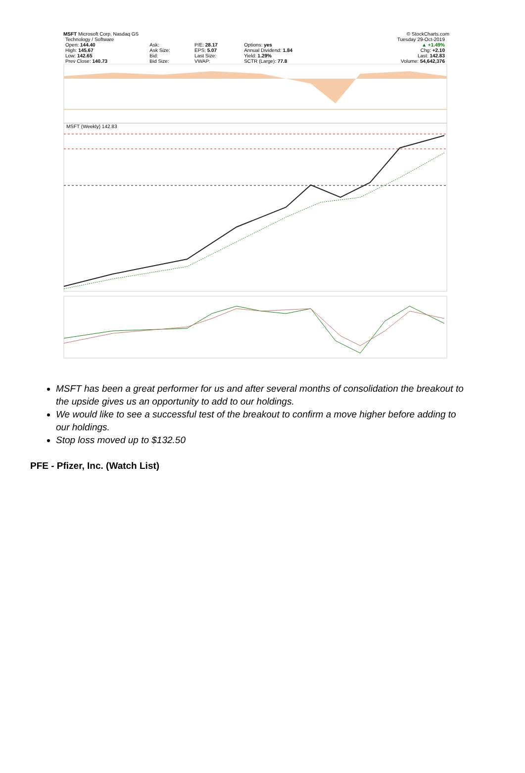MSFT Microsoft Corp. Nasdaq GS © StockCharts.com
| Technology / Software | | | | | | Tuesday 29-Oct-2019 |
| Open: 144.40 | Ask: | P/E: 28.17 | Options: yes | | | ▲ +1.49% |
| High: 145.67 | Ask Size: | EPS: 5.07 | Annual Dividend: 1.84 | | | Chg: +2.10 |
| Low: 142.65 | Bid: | Last Size: | Yield: 1.29% | | | Last: 142.83 |
| Prev Close: 140.73 | Bid Size: | VWAP: | SCTR (Large): 77.8 | | | Volume: 54,642,376 |
MSFT (Weekly) 142.83
MSFT has been a great performer for us and after several months of consolidation the breakout to the upside gives us an opportunity to add to our holdings.
We would like to see a successful test of the breakout to confirm a move higher before adding to our holdings.
Stop loss moved up to $132.50
PFE - Pfizer, Inc. (Watch List)